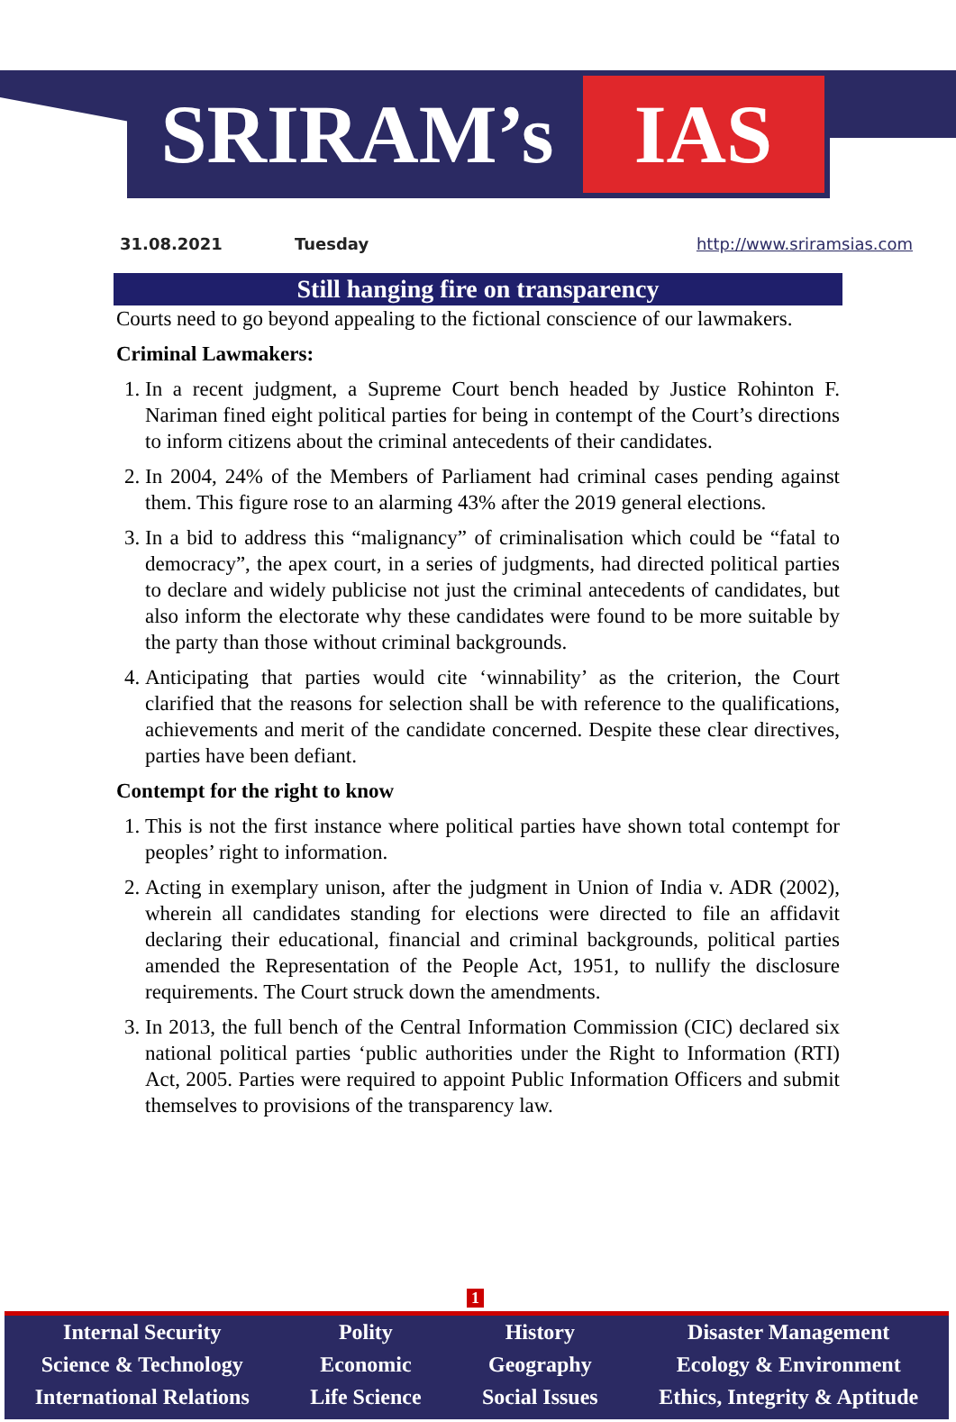SRIRAM’s IAS
31.08.2021 Tuesday http://www.sriramsias.com
Still hanging fire on transparency
Courts need to go beyond appealing to the fictional conscience of our lawmakers.
Criminal Lawmakers:
1. In a recent judgment, a Supreme Court bench headed by Justice Rohinton F. Nariman fined eight political parties for being in contempt of the Court’s directions to inform citizens about the criminal antecedents of their candidates.
2. In 2004, 24% of the Members of Parliament had criminal cases pending against them. This figure rose to an alarming 43% after the 2019 general elections.
3. In a bid to address this “malignancy” of criminalisation which could be “fatal to democracy”, the apex court, in a series of judgments, had directed political parties to declare and widely publicise not just the criminal antecedents of candidates, but also inform the electorate why these candidates were found to be more suitable by the party than those without criminal backgrounds.
4. Anticipating that parties would cite ‘winnability’ as the criterion, the Court clarified that the reasons for selection shall be with reference to the qualifications, achievements and merit of the candidate concerned. Despite these clear directives, parties have been defiant.
Contempt for the right to know
1. This is not the first instance where political parties have shown total contempt for peoples’ right to information.
2. Acting in exemplary unison, after the judgment in Union of India v. ADR (2002), wherein all candidates standing for elections were directed to file an affidavit declaring their educational, financial and criminal backgrounds, political parties amended the Representation of the People Act, 1951, to nullify the disclosure requirements. The Court struck down the amendments.
3. In 2013, the full bench of the Central Information Commission (CIC) declared six national political parties ‘public authorities under the Right to Information (RTI) Act, 2005. Parties were required to appoint Public Information Officers and submit themselves to provisions of the transparency law.
1
Internal Security
Science & Technology
International Relations
Polity
Economic
Life Science
History
Geography
Social Issues
Disaster Management
Ecology & Environment
Ethics, Integrity & Aptitude